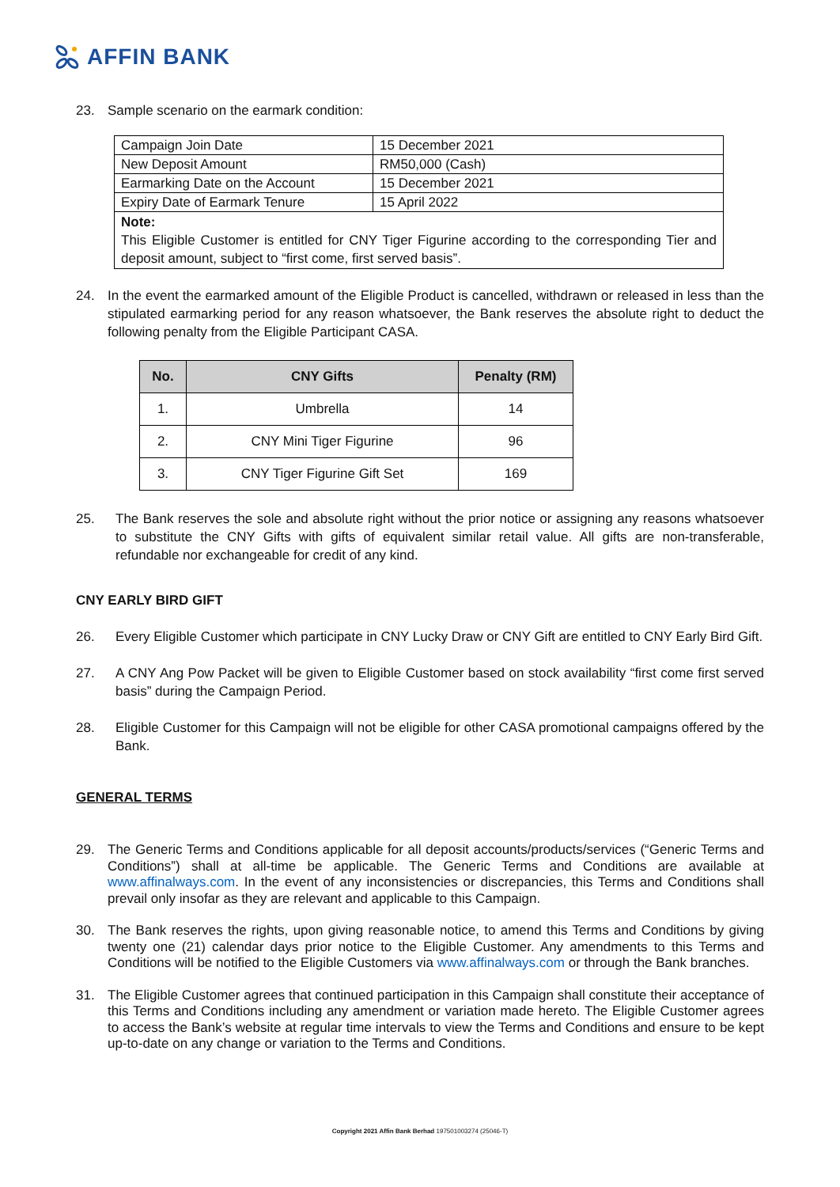AFFIN BANK
23. Sample scenario on the earmark condition:
| Campaign Join Date | 15 December 2021 |
| New Deposit Amount | RM50,000 (Cash) |
| Earmarking Date on the Account | 15 December 2021 |
| Expiry Date of Earmark Tenure | 15 April 2022 |
| Note: This Eligible Customer is entitled for CNY Tiger Figurine according to the corresponding Tier and deposit amount, subject to “first come, first served basis”. | |
24. In the event the earmarked amount of the Eligible Product is cancelled, withdrawn or released in less than the stipulated earmarking period for any reason whatsoever, the Bank reserves the absolute right to deduct the following penalty from the Eligible Participant CASA.
| No. | CNY Gifts | Penalty (RM) |
| --- | --- | --- |
| 1. | Umbrella | 14 |
| 2. | CNY Mini Tiger Figurine | 96 |
| 3. | CNY Tiger Figurine Gift Set | 169 |
25. The Bank reserves the sole and absolute right without the prior notice or assigning any reasons whatsoever to substitute the CNY Gifts with gifts of equivalent similar retail value. All gifts are non-transferable, refundable nor exchangeable for credit of any kind.
CNY EARLY BIRD GIFT
26. Every Eligible Customer which participate in CNY Lucky Draw or CNY Gift are entitled to CNY Early Bird Gift.
27. A CNY Ang Pow Packet will be given to Eligible Customer based on stock availability “first come first served basis” during the Campaign Period.
28. Eligible Customer for this Campaign will not be eligible for other CASA promotional campaigns offered by the Bank.
GENERAL TERMS
29. The Generic Terms and Conditions applicable for all deposit accounts/products/services (“Generic Terms and Conditions”) shall at all-time be applicable. The Generic Terms and Conditions are available at www.affinalways.com. In the event of any inconsistencies or discrepancies, this Terms and Conditions shall prevail only insofar as they are relevant and applicable to this Campaign.
30. The Bank reserves the rights, upon giving reasonable notice, to amend this Terms and Conditions by giving twenty one (21) calendar days prior notice to the Eligible Customer. Any amendments to this Terms and Conditions will be notified to the Eligible Customers via www.affinalways.com or through the Bank branches.
31. The Eligible Customer agrees that continued participation in this Campaign shall constitute their acceptance of this Terms and Conditions including any amendment or variation made hereto. The Eligible Customer agrees to access the Bank’s website at regular time intervals to view the Terms and Conditions and ensure to be kept up-to-date on any change or variation to the Terms and Conditions.
Copyright 2021 Affin Bank Berhad 197501003274 (25046-T)